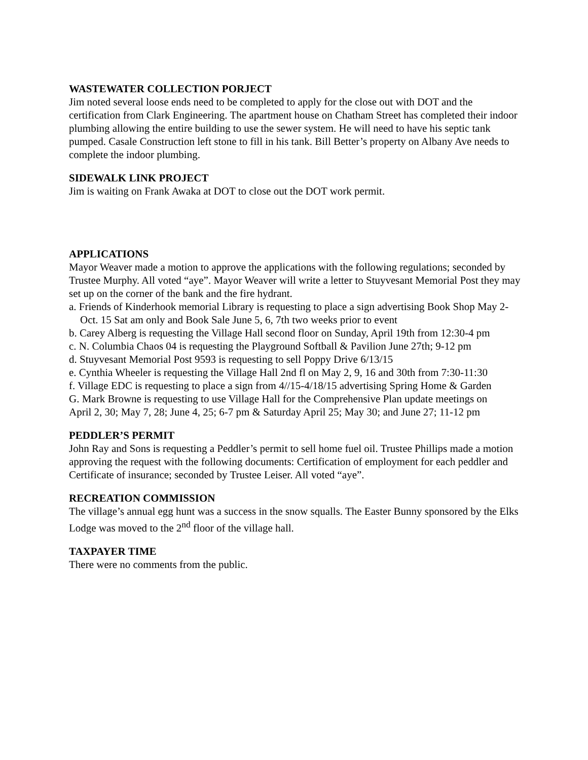WASTEWATER COLLECTION PORJECT
Jim noted several loose ends need to be completed to apply for the close out with DOT and the certification from Clark Engineering. The apartment house on Chatham Street has completed their indoor plumbing allowing the entire building to use the sewer system. He will need to have his septic tank pumped. Casale Construction left stone to fill in his tank. Bill Better’s property on Albany Ave needs to complete the indoor plumbing.
SIDEWALK LINK PROJECT
Jim is waiting on Frank Awaka at DOT to close out the DOT work permit.
APPLICATIONS
Mayor Weaver made a motion to approve the applications with the following regulations; seconded by Trustee Murphy. All voted “aye”. Mayor Weaver will write a letter to Stuyvesant Memorial Post they may set up on the corner of the bank and the fire hydrant.
a. Friends of Kinderhook memorial Library is requesting to place a sign advertising Book Shop May 2-Oct. 15 Sat am only and Book Sale June 5, 6, 7th two weeks prior to event
b. Carey Alberg is requesting the Village Hall second floor on Sunday, April 19th from 12:30-4 pm
c. N. Columbia Chaos 04 is requesting the Playground Softball & Pavilion June 27th; 9-12 pm
d. Stuyvesant Memorial Post 9593 is requesting to sell Poppy Drive 6/13/15
e. Cynthia Wheeler is requesting the Village Hall 2nd fl on May 2, 9, 16 and 30th from 7:30-11:30
f. Village EDC is requesting to place a sign from 4//15-4/18/15 advertising Spring Home & Garden
G. Mark Browne is requesting to use Village Hall for the Comprehensive Plan update meetings on
April 2, 30; May 7, 28; June 4, 25; 6-7 pm & Saturday April 25; May 30; and June 27; 11-12 pm
PEDDLER’S PERMIT
John Ray and Sons is requesting a Peddler’s permit to sell home fuel oil. Trustee Phillips made a motion approving the request with the following documents: Certification of employment for each peddler and Certificate of insurance; seconded by Trustee Leiser. All voted “aye”.
RECREATION COMMISSION
The village’s annual egg hunt was a success in the snow squalls. The Easter Bunny sponsored by the Elks Lodge was moved to the 2<sup>nd</sup> floor of the village hall.
TAXPAYER TIME
There were no comments from the public.